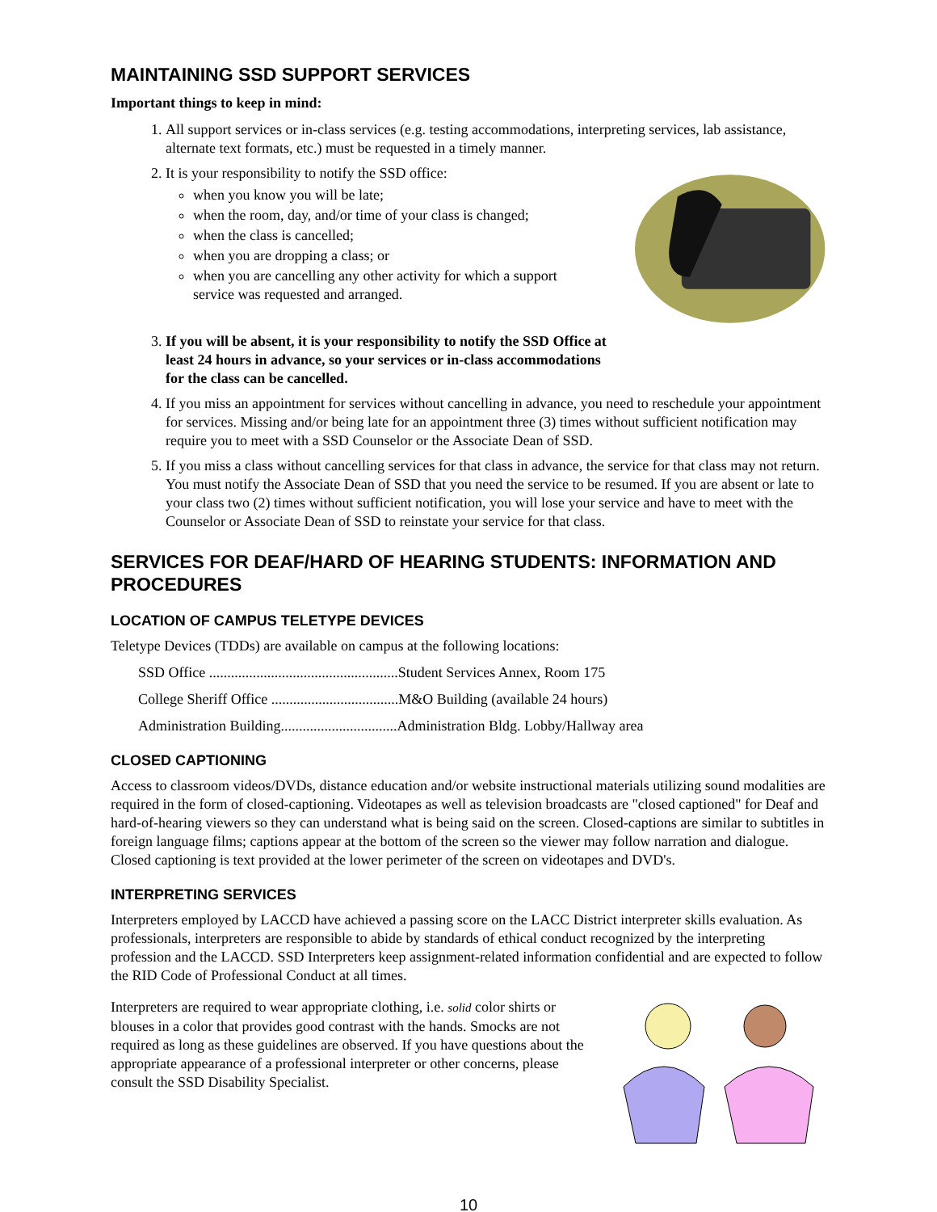MAINTAINING SSD SUPPORT SERVICES
Important things to keep in mind:
1. All support services or in-class services (e.g. testing accommodations, interpreting services, lab assistance, alternate text formats, etc.) must be requested in a timely manner.
2. It is your responsibility to notify the SSD office:
when you know you will be late;
when the room, day, and/or time of your class is changed;
when the class is cancelled;
when you are dropping a class; or
when you are cancelling any other activity for which a support service was requested and arranged.
3. If you will be absent, it is your responsibility to notify the SSD Office at least 24 hours in advance, so your services or in-class accommodations for the class can be cancelled.
4. If you miss an appointment for services without cancelling in advance, you need to reschedule your appointment for services. Missing and/or being late for an appointment three (3) times without sufficient notification may require you to meet with a SSD Counselor or the Associate Dean of SSD.
5. If you miss a class without cancelling services for that class in advance, the service for that class may not return. You must notify the Associate Dean of SSD that you need the service to be resumed. If you are absent or late to your class two (2) times without sufficient notification, you will lose your service and have to meet with the Counselor or Associate Dean of SSD to reinstate your service for that class.
SERVICES FOR DEAF/HARD OF HEARING STUDENTS: INFORMATION AND PROCEDURES
LOCATION OF CAMPUS TELETYPE DEVICES
Teletype Devices (TDDs) are available on campus at the following locations:
SSD Office ....................................................Student Services Annex, Room 175
College Sheriff Office ...................................M&O Building (available 24 hours)
Administration Building................................Administration Bldg. Lobby/Hallway area
CLOSED CAPTIONING
Access to classroom videos/DVDs, distance education and/or website instructional materials utilizing sound modalities are required in the form of closed-captioning. Videotapes as well as television broadcasts are "closed captioned" for Deaf and hard-of-hearing viewers so they can understand what is being said on the screen. Closed-captions are similar to subtitles in foreign language films; captions appear at the bottom of the screen so the viewer may follow narration and dialogue. Closed captioning is text provided at the lower perimeter of the screen on videotapes and DVD's.
INTERPRETING SERVICES
Interpreters employed by LACCD have achieved a passing score on the LACC District interpreter skills evaluation. As professionals, interpreters are responsible to abide by standards of ethical conduct recognized by the interpreting profession and the LACCD. SSD Interpreters keep assignment-related information confidential and are expected to follow the RID Code of Professional Conduct at all times.
Interpreters are required to wear appropriate clothing, i.e. solid color shirts or blouses in a color that provides good contrast with the hands. Smocks are not required as long as these guidelines are observed. If you have questions about the appropriate appearance of a professional interpreter or other concerns, please consult the SSD Disability Specialist.
10